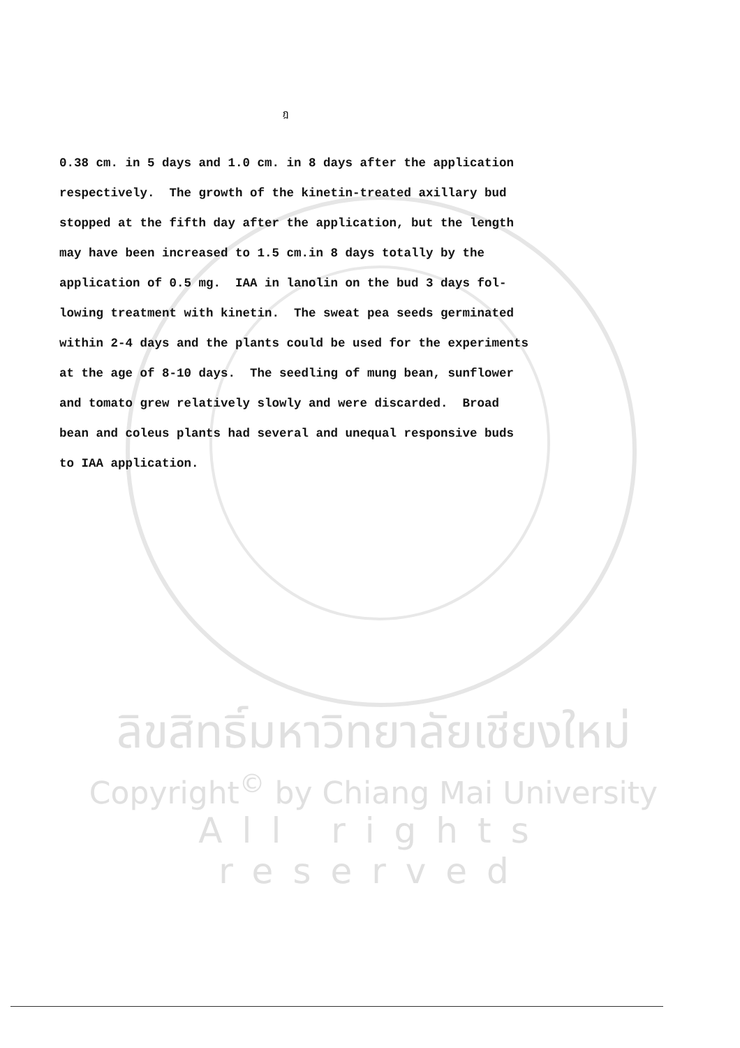ฎ
0.38 cm. in 5 days and 1.0 cm. in 8 days after the application respectively. The growth of the kinetin-treated axillary bud stopped at the fifth day after the application, but the length may have been increased to 1.5 cm.in 8 days totally by the application of 0.5 mg. IAA in lanolin on the bud 3 days fol- lowing treatment with kinetin. The sweat pea seeds germinated within 2-4 days and the plants could be used for the experiments at the age of 8-10 days. The seedling of mung bean, sunflower and tomato grew relatively slowly and were discarded. Broad bean and coleus plants had several and unequal responsive buds to IAA application.
ลิขสิทธิ์มหาวิทยาลัยเชียงใหม่
Copyright<sup>©</sup> by Chiang Mai University
All rights reserved